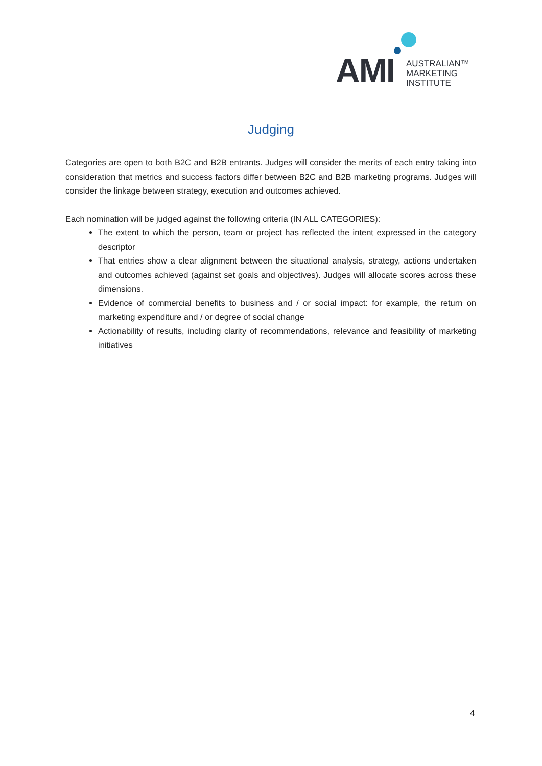AMI
AUSTRALIAN™
MARKETING
INSTITUTE
Judging
Categories are open to both B2C and B2B entrants. Judges will consider the merits of each entry taking into consideration that metrics and success factors differ between B2C and B2B marketing programs. Judges will consider the linkage between strategy, execution and outcomes achieved.
Each nomination will be judged against the following criteria (IN ALL CATEGORIES):
The extent to which the person, team or project has reflected the intent expressed in the category descriptor
That entries show a clear alignment between the situational analysis, strategy, actions undertaken and outcomes achieved (against set goals and objectives). Judges will allocate scores across these dimensions.
Evidence of commercial benefits to business and / or social impact: for example, the return on marketing expenditure and / or degree of social change
Actionability of results, including clarity of recommendations, relevance and feasibility of marketing initiatives
4